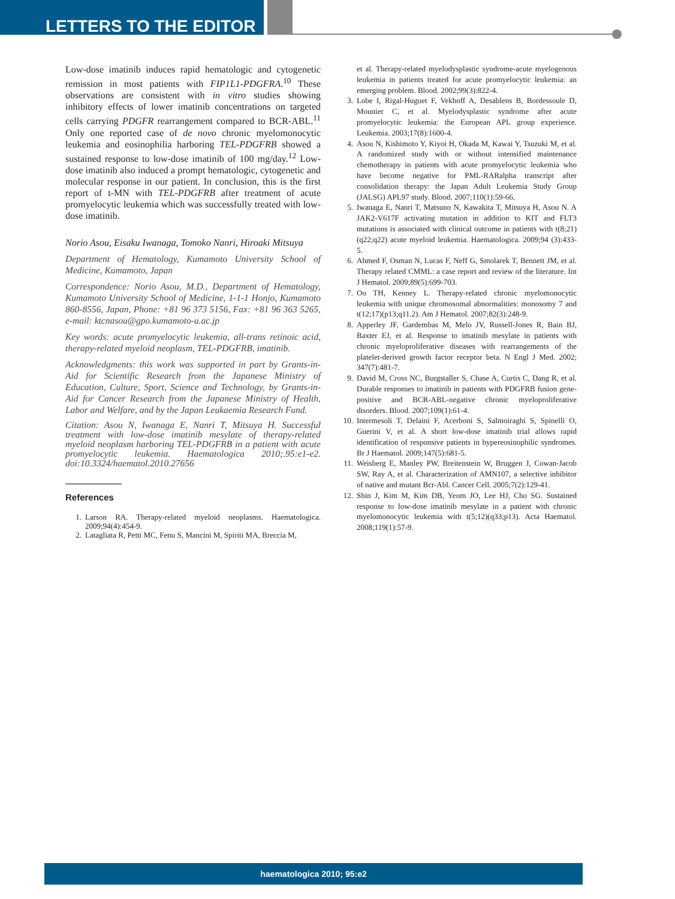LETTERS TO THE EDITOR
Low-dose imatinib induces rapid hematologic and cytogenetic remission in most patients with FIP1L1-PDGFRA.<sup>10</sup> These observations are consistent with in vitro studies showing inhibitory effects of lower imatinib concentrations on targeted cells carrying PDGFR rearrangement compared to BCR-ABL.<sup>11</sup> Only one reported case of de novo chronic myelomonocytic leukemia and eosinophilia harboring TEL-PDGFRB showed a sustained response to low-dose imatinib of 100 mg/day.<sup>12</sup> Low-dose imatinib also induced a prompt hematologic, cytogenetic and molecular response in our patient. In conclusion, this is the first report of t-MN with TEL-PDGFRB after treatment of acute promyelocytic leukemia which was successfully treated with low-dose imatinib.
Norio Asou, Eisaku Iwanaga, Tomoko Nanri, Hiroaki Mitsuya
Department of Hematology, Kumamoto University School of Medicine, Kumamoto, Japan
Correspondence: Norio Asou, M.D., Department of Hematology, Kumamoto University School of Medicine, 1-1-1 Honjo, Kumamoto 860-8556, Japan, Phone: +81 96 373 5156, Fax: +81 96 363 5265, e-mail: ktcnasou@gpo.kumamoto-u.ac.jp
Key words: acute promyelocytic leukemia, all-trans retinoic acid, therapy-related myeloid neoplasm, TEL-PDGFRB, imatinib.
Acknowledgments: this work was supported in part by Grants-in-Aid for Scientific Research from the Japanese Ministry of Education, Culture, Sport, Science and Technology, by Grants-in-Aid for Cancer Research from the Japanese Ministry of Health, Labor and Welfare, and by the Japan Leukaemia Research Fund.
Citation: Asou N, Iwanaga E, Nanri T, Mitsuya H. Successful treatment with low-dose imatinib mesylate of therapy-related myeloid neoplasm harboring TEL-PDGFRB in a patient with acute promyelocytic leukemia. Haematologica 2010;.95:e1-e2. doi:10.3324/haematol.2010.27656
References
1. Larson RA. Therapy-related myeloid neoplasms. Haematologica. 2009;94(4):454-9.
2. Latagliata R, Petti MC, Fenu S, Mancini M, Spiriti MA, Breccia M,
et al. Therapy-related myelodysplastic syndrome-acute myelogenous leukemia in patients treated for acute promyelocytic leukemia: an emerging problem. Blood. 2002;99(3):822-4.
3. Lobe I, Rigal-Huguet F, Vekhoff A, Desablens B, Bordessoule D, Mounier C, et al. Myelodysplastic syndrome after acute promyelocytic leukemia: the European APL group experience. Leukemia. 2003;17(8):1600-4.
4. Asou N, Kishimoto Y, Kiyoi H, Okada M, Kawai Y, Tsuzuki M, et al. A randomized study with or without intensified maintenance chemotherapy in patients with acute promyelocytic leukemia who have become negative for PML-RARalpha transcript after consolidation therapy: the Japan Adult Leukemia Study Group (JALSG) APL97 study. Blood. 2007;110(1):59-66.
5. Iwanaga E, Nanri T, Matsuno N, Kawakita T, Mitsuya H, Asou N. A JAK2-V617F activating mutation in addition to KIT and FLT3 mutations is associated with clinical outcome in patients with t(8;21)(q22;q22) acute myeloid leukemia. Haematologica. 2009;94 (3):433-5.
6. Ahmed F, Osman N, Lucas F, Neff G, Smolarek T, Bennett JM, et al. Therapy related CMML: a case report and review of the literature. Int J Hematol. 2009;89(5):699-703.
7. Oo TH, Kenney L. Therapy-related chronic myelomonocytic leukemia with unique chromosomal abnormalities: monosomy 7 and t(12;17)(p13;q11.2). Am J Hematol. 2007;82(3):248-9.
8. Apperley JF, Gardembas M, Melo JV, Russell-Jones R, Bain BJ, Baxter EJ, et al. Response to imatinib mesylate in patients with chronic myeloproliferative diseases with rearrangements of the platelet-derived growth factor receptor beta. N Engl J Med. 2002; 347(7):481-7.
9. David M, Cross NC, Burgstaller S, Chase A, Curtis C, Dang R, et al. Durable responses to imatinib in patients with PDGFRB fusion gene-positive and BCR-ABL-negative chronic myeloproliferative disorders. Blood. 2007;109(1):61-4.
10. Intermesoli T, Delaini F, Acerboni S, Salmoiraghi S, Spinelli O, Guerini V, et al. A short low-dose imatinib trial allows rapid identification of responsive patients in hypereosinophilic syndromes. Br J Haematol. 2009;147(5):681-5.
11. Weisberg E, Manley PW, Breitenstein W, Bruggen J, Cowan-Jacob SW, Ray A, et al. Characterization of AMN107, a selective inhibitor of native and mutant Bcr-Abl. Cancer Cell. 2005;7(2):129-41.
12. Shin J, Kim M, Kim DB, Yeom JO, Lee HJ, Cho SG. Sustained response to low-dose imatinib mesylate in a patient with chronic myelomonocytic leukemia with t(5;12)(q33;p13). Acta Haematol. 2008;119(1):57-9.
haematologica 2010; 95:e2